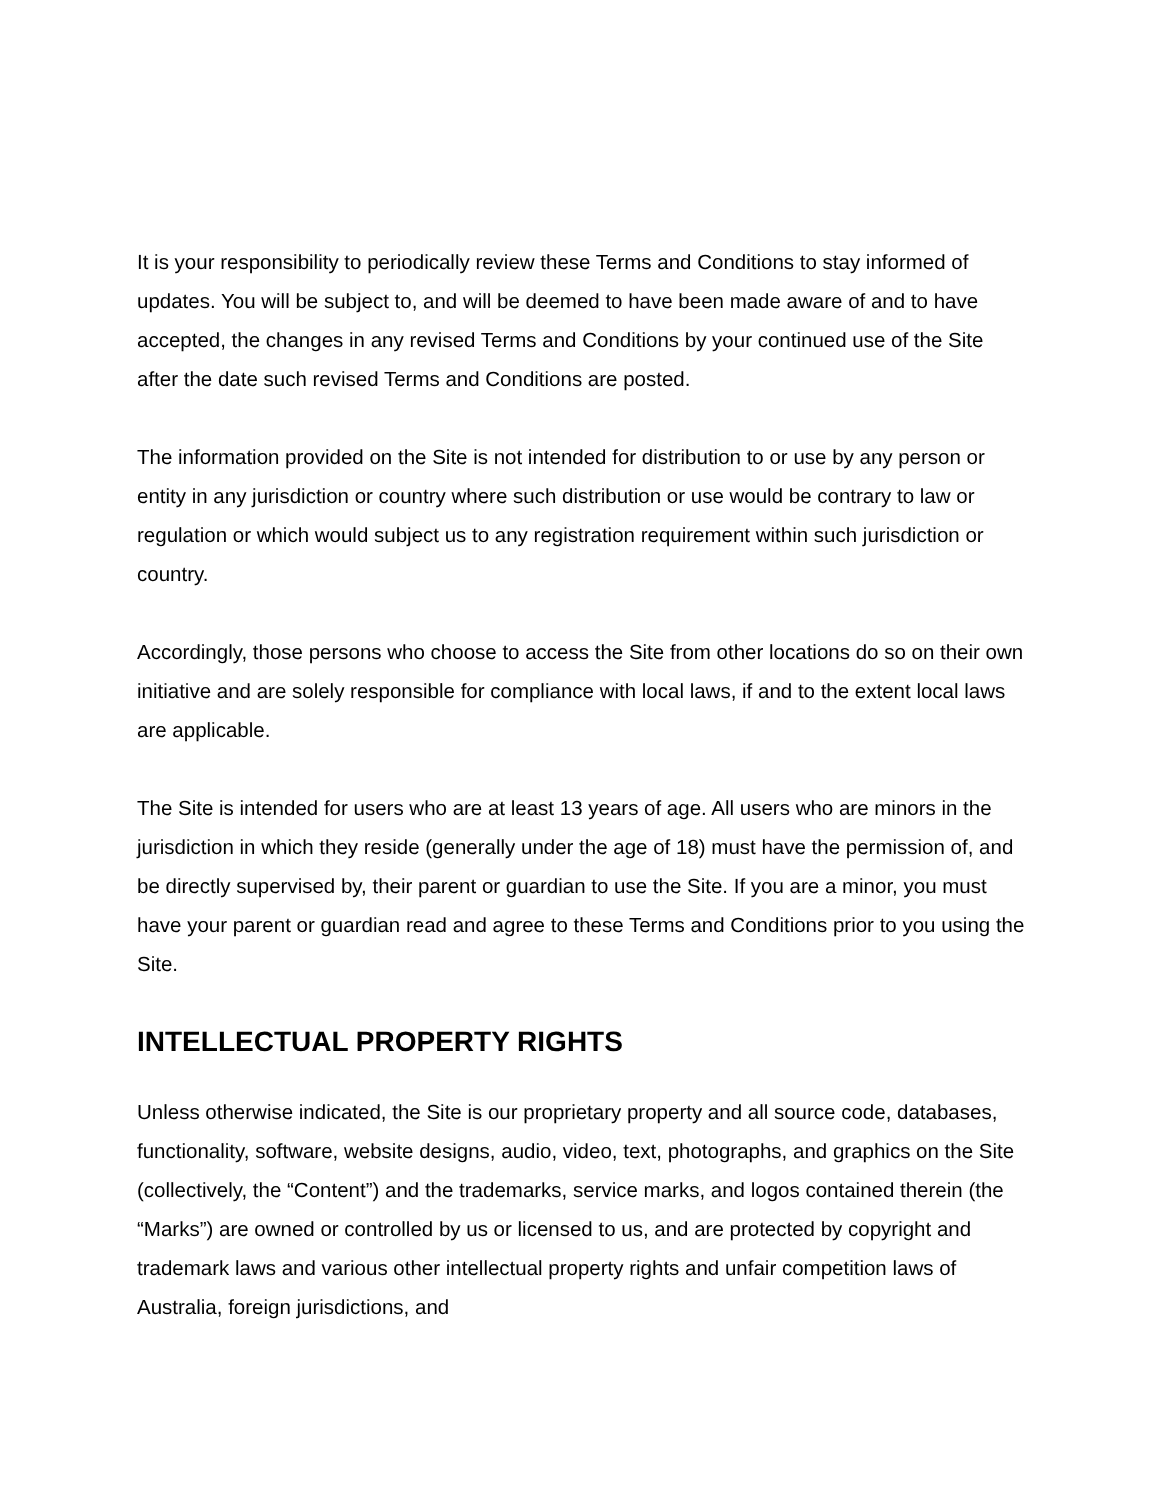It is your responsibility to periodically review these Terms and Conditions to stay informed of updates. You will be subject to, and will be deemed to have been made aware of and to have accepted, the changes in any revised Terms and Conditions by your continued use of the Site after the date such revised Terms and Conditions are posted.
The information provided on the Site is not intended for distribution to or use by any person or entity in any jurisdiction or country where such distribution or use would be contrary to law or regulation or which would subject us to any registration requirement within such jurisdiction or country.
Accordingly, those persons who choose to access the Site from other locations do so on their own initiative and are solely responsible for compliance with local laws, if and to the extent local laws are applicable.
The Site is intended for users who are at least 13 years of age. All users who are minors in the jurisdiction in which they reside (generally under the age of 18) must have the permission of, and be directly supervised by, their parent or guardian to use the Site. If you are a minor, you must have your parent or guardian read and agree to these Terms and Conditions prior to you using the Site.
INTELLECTUAL PROPERTY RIGHTS
Unless otherwise indicated, the Site is our proprietary property and all source code, databases, functionality, software, website designs, audio, video, text, photographs, and graphics on the Site (collectively, the “Content”) and the trademarks, service marks, and logos contained therein (the “Marks”) are owned or controlled by us or licensed to us, and are protected by copyright and trademark laws and various other intellectual property rights and unfair competition laws of Australia, foreign jurisdictions, and